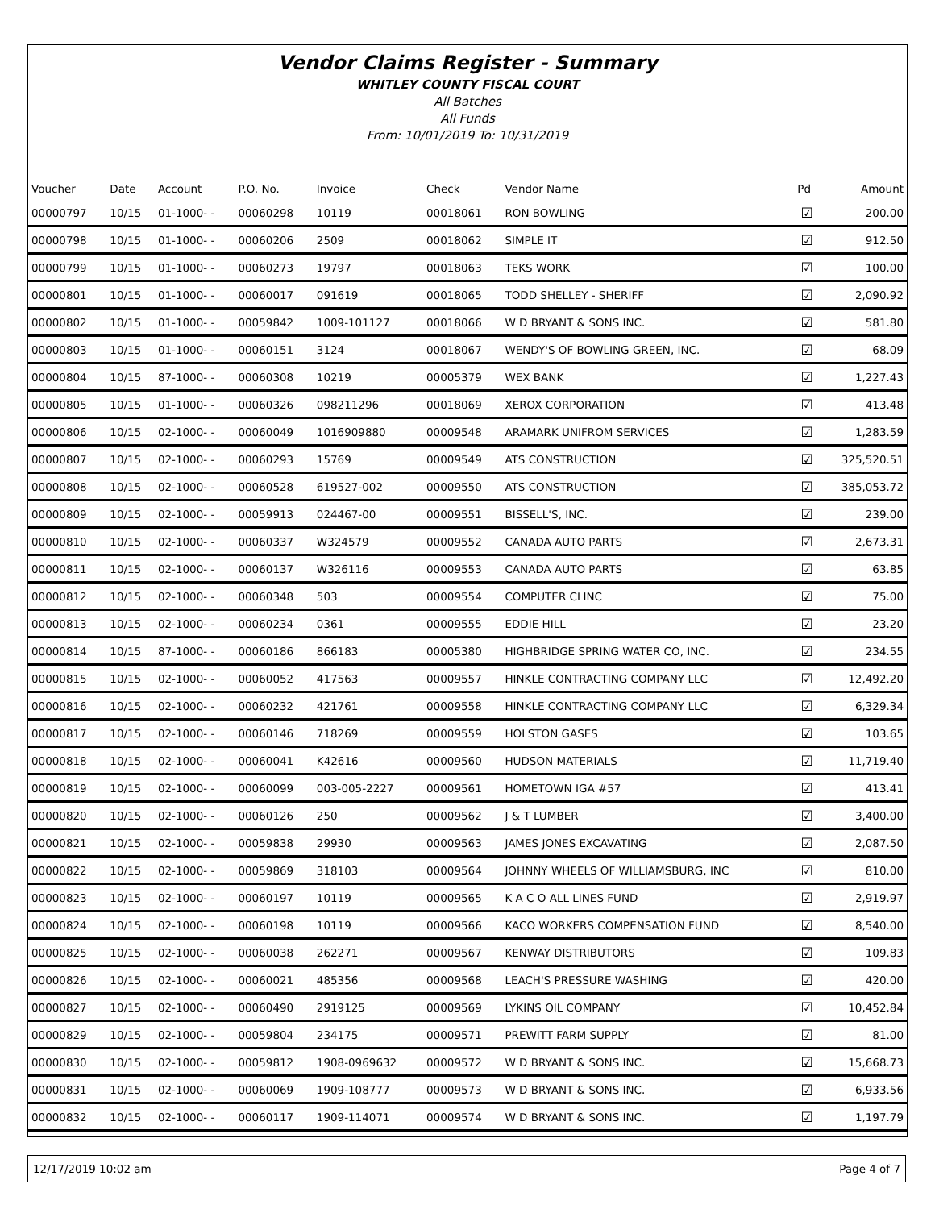Vendor Claims Register - Summary
WHITLEY COUNTY FISCAL COURT
All Batches
All Funds
From: 10/01/2019 To: 10/31/2019
| Voucher | Date | Account | P.O. No. | Invoice | Check | Vendor Name | Pd | Amount |
| --- | --- | --- | --- | --- | --- | --- | --- | --- |
| 00000797 | 10/15 | 01-1000- - | 00060298 | 10119 | 00018061 | RON BOWLING | ☑ | 200.00 |
| 00000798 | 10/15 | 01-1000- - | 00060206 | 2509 | 00018062 | SIMPLE IT | ☑ | 912.50 |
| 00000799 | 10/15 | 01-1000- - | 00060273 | 19797 | 00018063 | TEKS WORK | ☑ | 100.00 |
| 00000801 | 10/15 | 01-1000- - | 00060017 | 091619 | 00018065 | TODD SHELLEY - SHERIFF | ☑ | 2,090.92 |
| 00000802 | 10/15 | 01-1000- - | 00059842 | 1009-101127 | 00018066 | W D BRYANT & SONS INC. | ☑ | 581.80 |
| 00000803 | 10/15 | 01-1000- - | 00060151 | 3124 | 00018067 | WENDY'S OF BOWLING GREEN, INC. | ☑ | 68.09 |
| 00000804 | 10/15 | 87-1000- - | 00060308 | 10219 | 00005379 | WEX BANK | ☑ | 1,227.43 |
| 00000805 | 10/15 | 01-1000- - | 00060326 | 098211296 | 00018069 | XEROX CORPORATION | ☑ | 413.48 |
| 00000806 | 10/15 | 02-1000- - | 00060049 | 1016909880 | 00009548 | ARAMARK UNIFROM SERVICES | ☑ | 1,283.59 |
| 00000807 | 10/15 | 02-1000- - | 00060293 | 15769 | 00009549 | ATS CONSTRUCTION | ☑ | 325,520.51 |
| 00000808 | 10/15 | 02-1000- - | 00060528 | 619527-002 | 00009550 | ATS CONSTRUCTION | ☑ | 385,053.72 |
| 00000809 | 10/15 | 02-1000- - | 00059913 | 024467-00 | 00009551 | BISSELL'S, INC. | ☑ | 239.00 |
| 00000810 | 10/15 | 02-1000- - | 00060337 | W324579 | 00009552 | CANADA AUTO PARTS | ☑ | 2,673.31 |
| 00000811 | 10/15 | 02-1000- - | 00060137 | W326116 | 00009553 | CANADA AUTO PARTS | ☑ | 63.85 |
| 00000812 | 10/15 | 02-1000- - | 00060348 | 503 | 00009554 | COMPUTER CLINC | ☑ | 75.00 |
| 00000813 | 10/15 | 02-1000- - | 00060234 | 0361 | 00009555 | EDDIE HILL | ☑ | 23.20 |
| 00000814 | 10/15 | 87-1000- - | 00060186 | 866183 | 00005380 | HIGHBRIDGE SPRING WATER CO, INC. | ☑ | 234.55 |
| 00000815 | 10/15 | 02-1000- - | 00060052 | 417563 | 00009557 | HINKLE CONTRACTING COMPANY LLC | ☑ | 12,492.20 |
| 00000816 | 10/15 | 02-1000- - | 00060232 | 421761 | 00009558 | HINKLE CONTRACTING COMPANY LLC | ☑ | 6,329.34 |
| 00000817 | 10/15 | 02-1000- - | 00060146 | 718269 | 00009559 | HOLSTON GASES | ☑ | 103.65 |
| 00000818 | 10/15 | 02-1000- - | 00060041 | K42616 | 00009560 | HUDSON MATERIALS | ☑ | 11,719.40 |
| 00000819 | 10/15 | 02-1000- - | 00060099 | 003-005-2227 | 00009561 | HOMETOWN IGA #57 | ☑ | 413.41 |
| 00000820 | 10/15 | 02-1000- - | 00060126 | 250 | 00009562 | J & T LUMBER | ☑ | 3,400.00 |
| 00000821 | 10/15 | 02-1000- - | 00059838 | 29930 | 00009563 | JAMES JONES EXCAVATING | ☑ | 2,087.50 |
| 00000822 | 10/15 | 02-1000- - | 00059869 | 318103 | 00009564 | JOHNNY WHEELS OF WILLIAMSBURG, INC | ☑ | 810.00 |
| 00000823 | 10/15 | 02-1000- - | 00060197 | 10119 | 00009565 | K A C O ALL LINES FUND | ☑ | 2,919.97 |
| 00000824 | 10/15 | 02-1000- - | 00060198 | 10119 | 00009566 | KACO WORKERS COMPENSATION FUND | ☑ | 8,540.00 |
| 00000825 | 10/15 | 02-1000- - | 00060038 | 262271 | 00009567 | KENWAY DISTRIBUTORS | ☑ | 109.83 |
| 00000826 | 10/15 | 02-1000- - | 00060021 | 485356 | 00009568 | LEACH'S PRESSURE WASHING | ☑ | 420.00 |
| 00000827 | 10/15 | 02-1000- - | 00060490 | 2919125 | 00009569 | LYKINS OIL COMPANY | ☑ | 10,452.84 |
| 00000829 | 10/15 | 02-1000- - | 00059804 | 234175 | 00009571 | PREWITT FARM SUPPLY | ☑ | 81.00 |
| 00000830 | 10/15 | 02-1000- - | 00059812 | 1908-0969632 | 00009572 | W D BRYANT & SONS INC. | ☑ | 15,668.73 |
| 00000831 | 10/15 | 02-1000- - | 00060069 | 1909-108777 | 00009573 | W D BRYANT & SONS INC. | ☑ | 6,933.56 |
| 00000832 | 10/15 | 02-1000- - | 00060117 | 1909-114071 | 00009574 | W D BRYANT & SONS INC. | ☑ | 1,197.79 |
12/17/2019 10:02 am Page 4 of 7